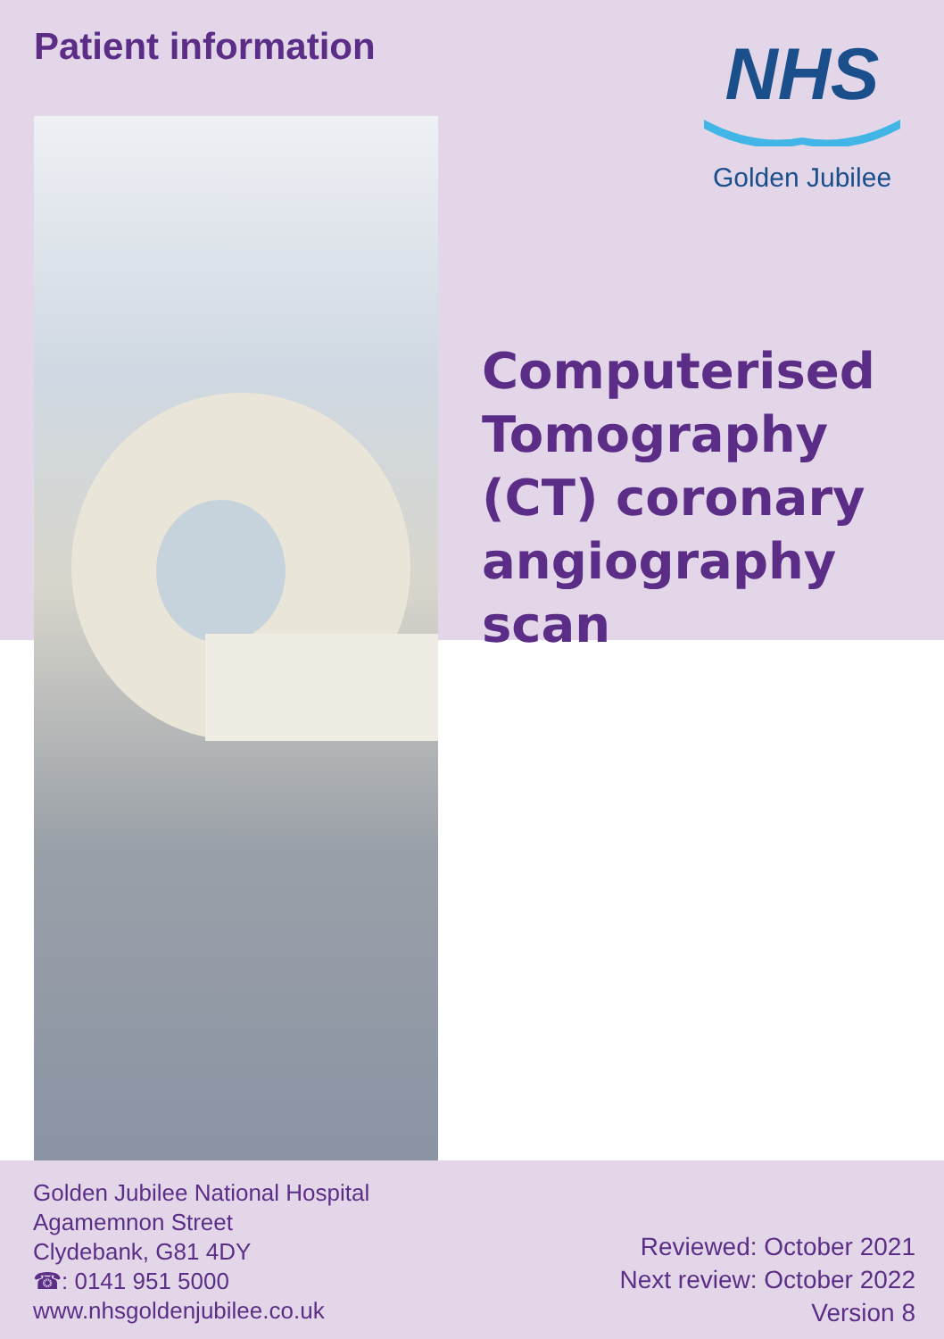Patient information
NHS
Golden Jubilee
Computerised
Tomography
(CT) coronary
angiography scan
Golden Jubilee National Hospital
Agamemnon Street
Clydebank, G81 4DY
☎: 0141 951 5000
www.nhsgoldenjubilee.co.uk
Reviewed: October 2021
Next review: October 2022
Version 8